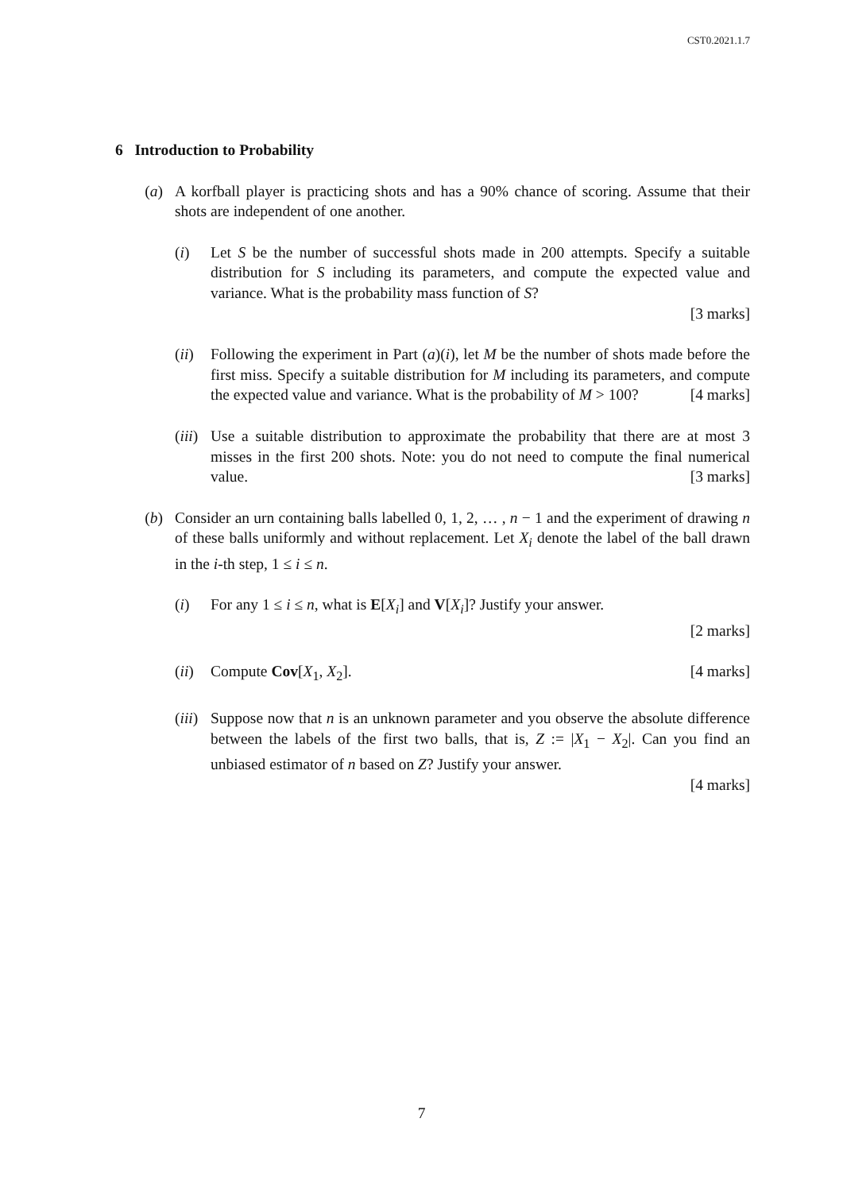CST0.2021.1.7
6 Introduction to Probability
(a) A korfball player is practicing shots and has a 90% chance of scoring. Assume that their shots are independent of one another.
(i)
Let S be the number of successful shots made in 200 attempts. Specify a suitable distribution for S including its parameters, and compute the expected value and variance. What is the probability mass function of S?
[3 marks]
(ii)
Following the experiment in Part (a)(i), let M be the number of shots made before the first miss. Specify a suitable distribution for M including its parameters, and compute the expected value and variance. What is the probability of M > 100? [4 marks]
(iii)
Use a suitable distribution to approximate the probability that there are at most 3 misses in the first 200 shots. Note: you do not need to compute the final numerical value. [3 marks]
(b) Consider an urn containing balls labelled 0, 1, 2, … , n − 1 and the experiment of drawing n of these balls uniformly and without replacement. Let X<sub>i</sub> denote the label of the ball drawn in the i-th step, 1 ≤ i ≤ n.
(i)
For any 1 ≤ i ≤ n, what is E[X<sub>i</sub>] and V[X<sub>i</sub>]? Justify your answer.
[2 marks]
(ii)
Compute Cov[X<sub>1</sub>, X<sub>2</sub>]. [4 marks]
(iii)
Suppose now that n is an unknown parameter and you observe the absolute difference between the labels of the first two balls, that is, Z := |X<sub>1</sub> − X<sub>2</sub>|. Can you find an unbiased estimator of n based on Z? Justify your answer.
[4 marks]
7